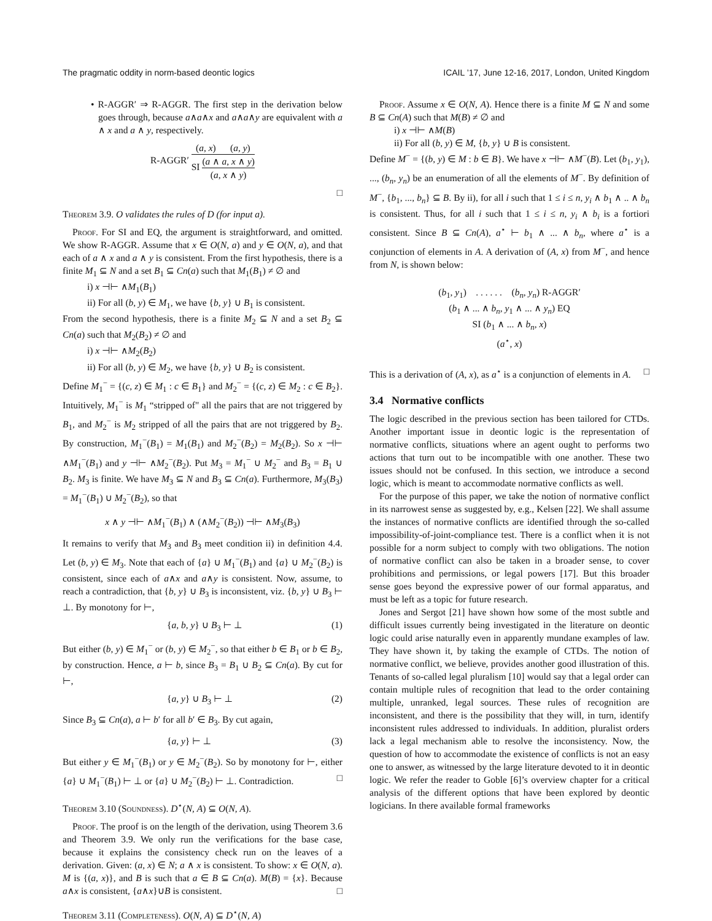The pragmatic oddity in norm-based deontic logics ICAIL ’17, June 12-16, 2017, London, United Kingdom
• R-AGGR′ ⇒ R-AGGR. The first step in the derivation below goes through, because a∧a∧x and a∧a∧y are equivalent with a ∧ x and a ∧ y, respectively.
R-AGGR′ (a, x) (a, y) SI (a ∧ a, x ∧ y) (a, x ∧ y)
□
Theorem 3.9. O validates the rules of D (for input a).
Proof. For SI and EQ, the argument is straightforward, and omitted. We show R-AGGR. Assume that x ∈ O(N, a) and y ∈ O(N, a), and that each of a ∧ x and a ∧ y is consistent. From the first hypothesis, there is a finite M<sub>1</sub> ⊆ N and a set B<sub>1</sub> ⊆ Cn(a) such that M<sub>1</sub>(B<sub>1</sub>) ≠ ∅ and
i) x ⊣⊢ ∧M<sub>1</sub>(B<sub>1</sub>)
ii) For all (b, y) ∈ M<sub>1</sub>, we have {b, y} ∪ B<sub>1</sub> is consistent.
From the second hypothesis, there is a finite M<sub>2</sub> ⊆ N and a set B<sub>2</sub> ⊆ Cn(a) such that M<sub>2</sub>(B<sub>2</sub>) ≠ ∅ and
i) x ⊣⊢ ∧M<sub>2</sub>(B<sub>2</sub>)
ii) For all (b, y) ∈ M<sub>2</sub>, we have {b, y} ∪ B<sub>2</sub> is consistent.
Define M<sub>1</sub><sup>−</sup> = {(c, z) ∈ M<sub>1</sub> : c ∈ B<sub>1</sub>} and M<sub>2</sub><sup>−</sup> = {(c, z) ∈ M<sub>2</sub> : c ∈ B<sub>2</sub>}. Intuitively, M<sub>1</sub><sup>−</sup> is M<sub>1</sub> “stripped of" all the pairs that are not triggered by B<sub>1</sub>, and M<sub>2</sub><sup>−</sup> is M<sub>2</sub> stripped of all the pairs that are not triggered by B<sub>2</sub>. By construction, M<sub>1</sub><sup>−</sup>(B<sub>1</sub>) = M<sub>1</sub>(B<sub>1</sub>) and M<sub>2</sub><sup>−</sup>(B<sub>2</sub>) = M<sub>2</sub>(B<sub>2</sub>). So x ⊣⊢ ∧M<sub>1</sub><sup>−</sup>(B<sub>1</sub>) and y ⊣⊢ ∧M<sub>2</sub><sup>−</sup>(B<sub>2</sub>). Put M<sub>3</sub> = M<sub>1</sub><sup>−</sup> ∪ M<sub>2</sub><sup>−</sup> and B<sub>3</sub> = B<sub>1</sub> ∪ B<sub>2</sub>. M<sub>3</sub> is finite. We have M<sub>3</sub> ⊆ N and B<sub>3</sub> ⊆ Cn(a). Furthermore, M<sub>3</sub>(B<sub>3</sub>) = M<sub>1</sub><sup>−</sup>(B<sub>1</sub>) ∪ M<sub>2</sub><sup>−</sup>(B<sub>2</sub>), so that
x ∧ y ⊣⊢ ∧M<sub>1</sub><sup>−</sup>(B<sub>1</sub>) ∧ (∧M<sub>2</sub><sup>−</sup>(B<sub>2</sub>)) ⊣⊢ ∧M<sub>3</sub>(B<sub>3</sub>)
It remains to verify that M<sub>3</sub> and B<sub>3</sub> meet condition ii) in definition 4.4. Let (b, y) ∈ M<sub>3</sub>. Note that each of {a} ∪ M<sub>1</sub><sup>−</sup>(B<sub>1</sub>) and {a} ∪ M<sub>2</sub><sup>−</sup>(B<sub>2</sub>) is consistent, since each of a∧x and a∧y is consistent. Now, assume, to reach a contradiction, that {b, y} ∪ B<sub>3</sub> is inconsistent, viz. {b, y} ∪ B<sub>3</sub> ⊢ ⊥. By monotony for ⊢,
{a, b, y} ∪ B<sub>3</sub> ⊢ ⊥ (1)
But either (b, y) ∈ M<sub>1</sub><sup>−</sup> or (b, y) ∈ M<sub>2</sub><sup>−</sup>, so that either b ∈ B<sub>1</sub> or b ∈ B<sub>2</sub>, by construction. Hence, a ⊢ b, since B<sub>3</sub> = B<sub>1</sub> ∪ B<sub>2</sub> ⊆ Cn(a). By cut for ⊢,
{a, y} ∪ B<sub>3</sub> ⊢ ⊥ (2)
Since B<sub>3</sub> ⊆ Cn(a), a ⊢ b′ for all b′ ∈ B<sub>3</sub>. By cut again,
{a, y} ⊢ ⊥ (3)
But either y ∈ M<sub>1</sub><sup>−</sup>(B<sub>1</sub>) or y ∈ M<sub>2</sub><sup>−</sup>(B<sub>2</sub>). So by monotony for ⊢, either {a} ∪ M<sub>1</sub><sup>−</sup>(B<sub>1</sub>) ⊢ ⊥ or {a} ∪ M<sub>2</sub><sup>−</sup>(B<sub>2</sub>) ⊢ ⊥. Contradiction. □
Theorem 3.10 (Soundness). D<sup>⋆</sup>(N, A) ⊆ O(N, A).
Proof. The proof is on the length of the derivation, using Theorem 3.6 and Theorem 3.9. We only run the verifications for the base case, because it explains the consistency check run on the leaves of a derivation. Given: (a, x) ∈ N; a ∧ x is consistent. To show: x ∈ O(N, a). M is {(a, x)}, and B is such that a ∈ B ⊆ Cn(a). M(B) = {x}. Because a∧x is consistent, {a∧x}∪B is consistent. □
Theorem 3.11 (Completeness). O(N, A) ⊆ D<sup>⋆</sup>(N, A)
Proof. Assume x ∈ O(N, A). Hence there is a finite M ⊆ N and some B ⊆ Cn(A) such that M(B) ≠ ∅ and
i) x ⊣⊢ ∧M(B)
ii) For all (b, y) ∈ M, {b, y} ∪ B is consistent.
Define M<sup>−</sup> = {(b, y) ∈ M : b ∈ B}. We have x ⊣⊢ ∧M<sup>−</sup>(B). Let (b<sub>1</sub>, y<sub>1</sub>), ..., (b<sub>n</sub>, y<sub>n</sub>) be an enumeration of all the elements of M<sup>−</sup>. By definition of M<sup>−</sup>, {b<sub>1</sub>, ..., b<sub>n</sub>} ⊆ B. By ii), for all i such that 1 ≤ i ≤ n, y<sub>i</sub> ∧ b<sub>1</sub> ∧ .. ∧ b<sub>n</sub> is consistent. Thus, for all i such that 1 ≤ i ≤ n, y<sub>i</sub> ∧ b<sub>i</sub> is a fortiori consistent. Since B ⊆ Cn(A), a<sup>⋆</sup> ⊢ b<sub>1</sub> ∧ ... ∧ b<sub>n</sub>, where a<sup>⋆</sup> is a conjunction of elements in A. A derivation of (A, x) from M<sup>−</sup>, and hence from N, is shown below:
(b<sub>1</sub>, y<sub>1</sub>) . . . . . . (b<sub>n</sub>, y<sub>n</sub>) R-AGGR′
(b<sub>1</sub> ∧ ... ∧ b<sub>n</sub>, y<sub>1</sub> ∧ ... ∧ y<sub>n</sub>) EQ
SI (b<sub>1</sub> ∧ ... ∧ b<sub>n</sub>, x)
(a<sup>⋆</sup>, x)
This is a derivation of (A, x), as a<sup>⋆</sup> is a conjunction of elements in A. □
3.4 Normative conflicts
The logic described in the previous section has been tailored for CTDs. Another important issue in deontic logic is the representation of normative conflicts, situations where an agent ought to performs two actions that turn out to be incompatible with one another. These two issues should not be confused. In this section, we introduce a second logic, which is meant to accommodate normative conflicts as well.
For the purpose of this paper, we take the notion of normative conflict in its narrowest sense as suggested by, e.g., Kelsen [22]. We shall assume the instances of normative conflicts are identified through the so-called impossibility-of-joint-compliance test. There is a conflict when it is not possible for a norm subject to comply with two obligations. The notion of normative conflict can also be taken in a broader sense, to cover prohibitions and permissions, or legal powers [17]. But this broader sense goes beyond the expressive power of our formal apparatus, and must be left as a topic for future research.
Jones and Sergot [21] have shown how some of the most subtle and difficult issues currently being investigated in the literature on deontic logic could arise naturally even in apparently mundane examples of law. They have shown it, by taking the example of CTDs. The notion of normative conflict, we believe, provides another good illustration of this. Tenants of so-called legal pluralism [10] would say that a legal order can contain multiple rules of recognition that lead to the order containing multiple, unranked, legal sources. These rules of recognition are inconsistent, and there is the possibility that they will, in turn, identify inconsistent rules addressed to individuals. In addition, pluralist orders lack a legal mechanism able to resolve the inconsistency. Now, the question of how to accommodate the existence of conflicts is not an easy one to answer, as witnessed by the large literature devoted to it in deontic logic. We refer the reader to Goble [6]’s overview chapter for a critical analysis of the different options that have been explored by deontic logicians. In there available formal frameworks